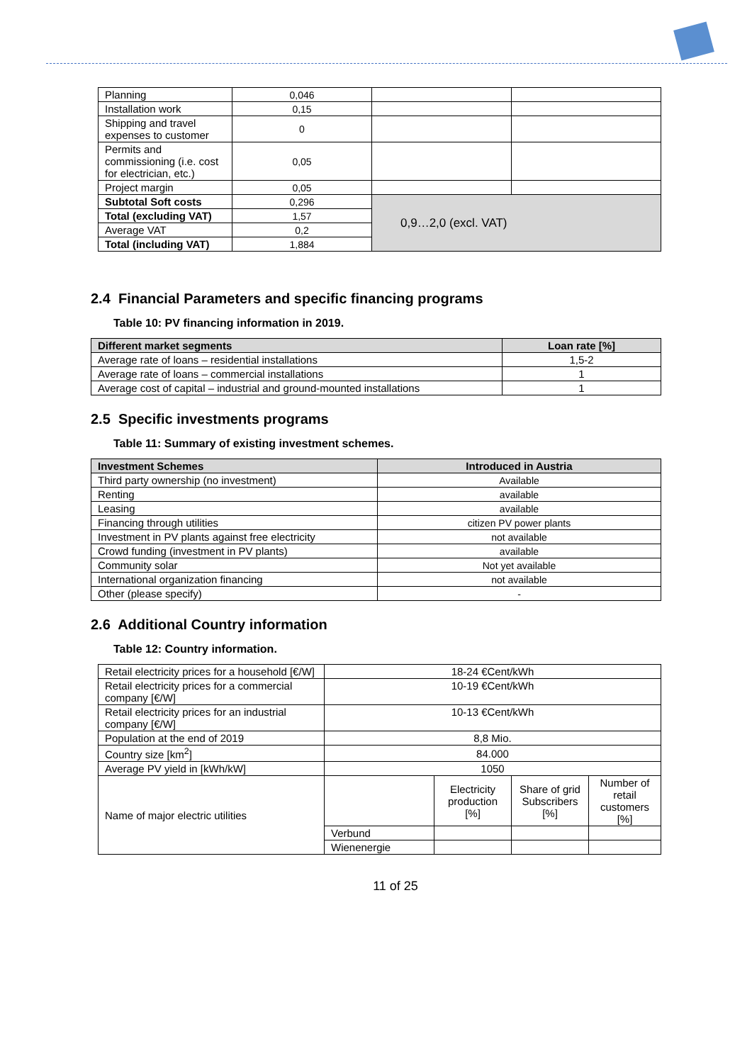| Planning | 0,046 | | |
| Installation work | 0,15 | | |
| Shipping and travel expenses to customer | 0 | | |
| Permits and commissioning (i.e. cost for electrician, etc.) | 0,05 | | |
| Project margin | 0,05 | | |
| Subtotal Soft costs | 0,296 | 0,9…2,0 (excl. VAT) | |
| Total (excluding VAT) | 1,57 | | |
| Average VAT | 0,2 | | |
| Total (including VAT) | 1,884 | | |
2.4 Financial Parameters and specific financing programs
Table 10: PV financing information in 2019.
| Different market segments | Loan rate [%] |
| --- | --- |
| Average rate of loans – residential installations | 1,5-2 |
| Average rate of loans – commercial installations | 1 |
| Average cost of capital – industrial and ground-mounted installations | 1 |
2.5 Specific investments programs
Table 11: Summary of existing investment schemes.
| Investment Schemes | Introduced in Austria |
| --- | --- |
| Third party ownership (no investment) | Available |
| Renting | available |
| Leasing | available |
| Financing through utilities | citizen PV power plants |
| Investment in PV plants against free electricity | not available |
| Crowd funding (investment in PV plants) | available |
| Community solar | Not yet available |
| International organization financing | not available |
| Other (please specify) | - |
2.6 Additional Country information
Table 12: Country information.
| Retail electricity prices for a household [€/W] | 18-24 €Cent/kWh | | | |
| Retail electricity prices for a commercial company [€/W] | 10-19 €Cent/kWh | | | |
| Retail electricity prices for an industrial company [€/W] | 10-13 €Cent/kWh | | | |
| Population at the end of 2019 | 8,8 Mio. | | | |
| Country size [km<sup>2</sup>] | 84.000 | | | |
| Average PV yield in [kWh/kW] | 1050 | | | |
| Name of major electric utilities | | Electricity production [%] | Share of grid Subscribers [%] | Number of retail customers [%] |
| | Verbund | | | |
| | Wienenergie | | | |
11 of 25